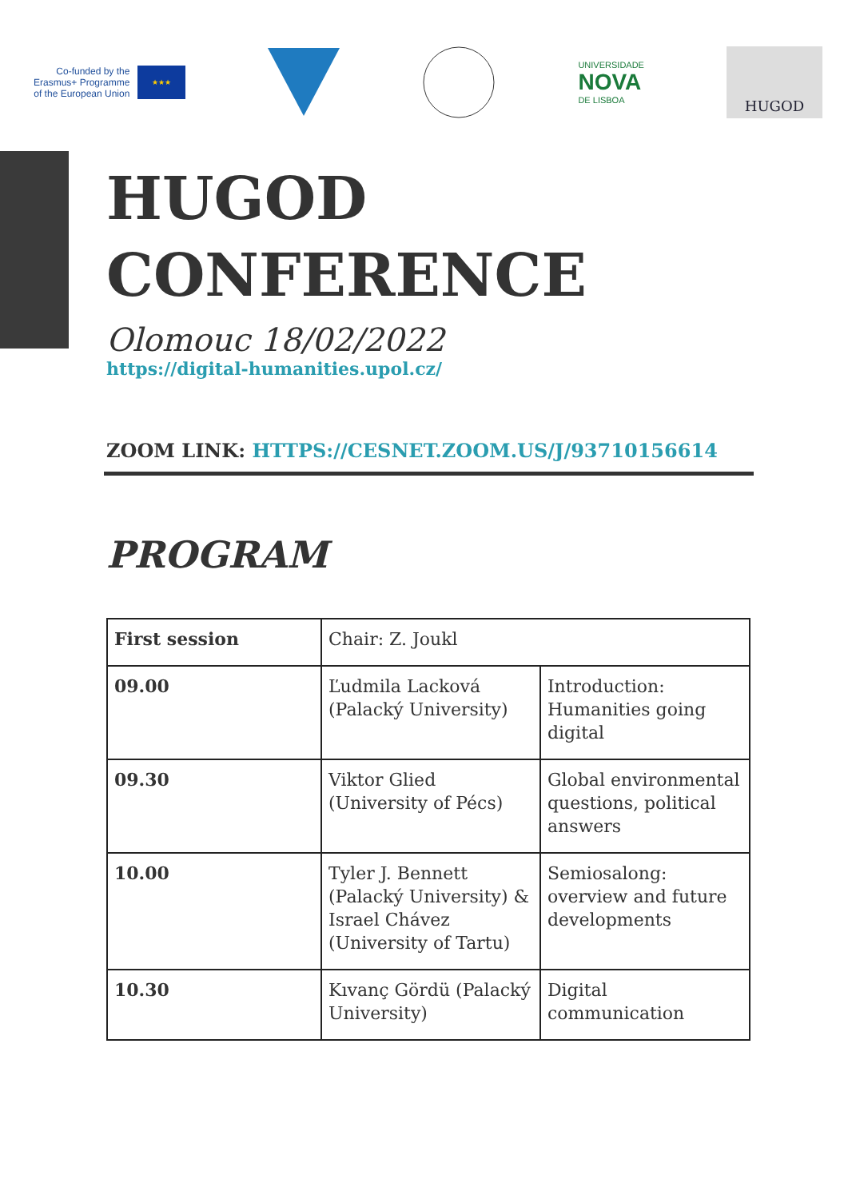Co-funded by the
Erasmus+ Programme
of the European Union
★★★
UNIVERSIDADE
NOVA
DE LISBOA
HUGOD
HUGOD
CONFERENCE
Olomouc 18/02/2022
https://digital-humanities.upol.cz/
ZOOM LINK: HTTPS://CESNET.ZOOM.US/J/93710156614
PROGRAM
| First session | Chair: Z. Joukl | |
| 09.00 | Ľudmila Lacková (Palacký University) | Introduction: Humanities going digital |
| 09.30 | Viktor Glied (University of Pécs) | Global environmental questions, political answers |
| 10.00 | Tyler J. Bennett (Palacký University) & Israel Chávez (University of Tartu) | Semiosalong: overview and future developments |
| 10.30 | Kıvanç Gördü (Palacký University) | Digital communication |